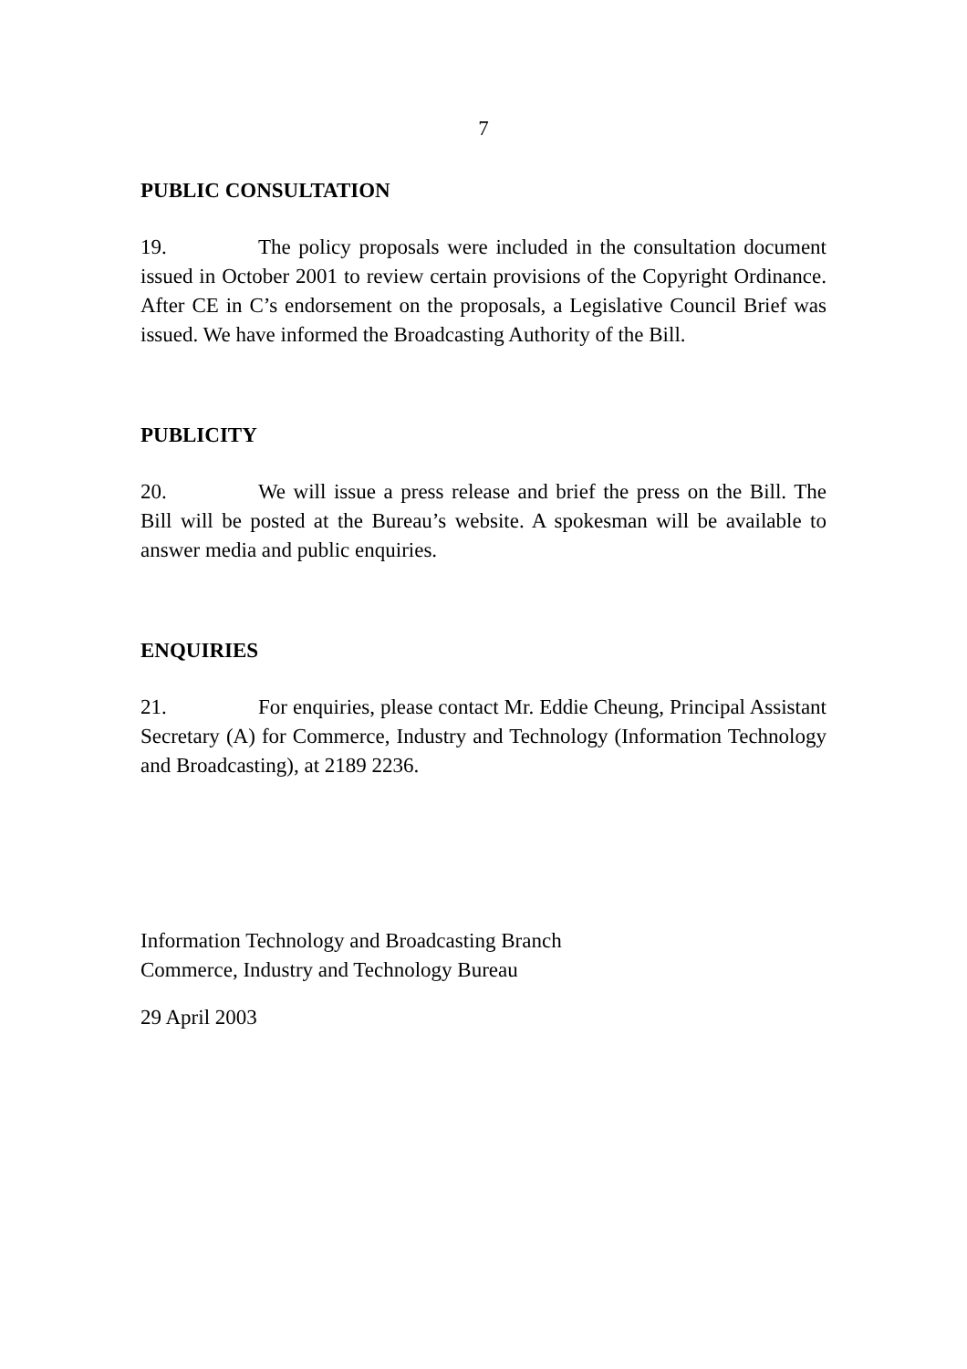7
PUBLIC CONSULTATION
19. The policy proposals were included in the consultation document issued in October 2001 to review certain provisions of the Copyright Ordinance. After CE in C’s endorsement on the proposals, a Legislative Council Brief was issued. We have informed the Broadcasting Authority of the Bill.
PUBLICITY
20. We will issue a press release and brief the press on the Bill. The Bill will be posted at the Bureau’s website. A spokesman will be available to answer media and public enquiries.
ENQUIRIES
21. For enquiries, please contact Mr. Eddie Cheung, Principal Assistant Secretary (A) for Commerce, Industry and Technology (Information Technology and Broadcasting), at 2189 2236.
Information Technology and Broadcasting Branch
Commerce, Industry and Technology Bureau
29 April 2003